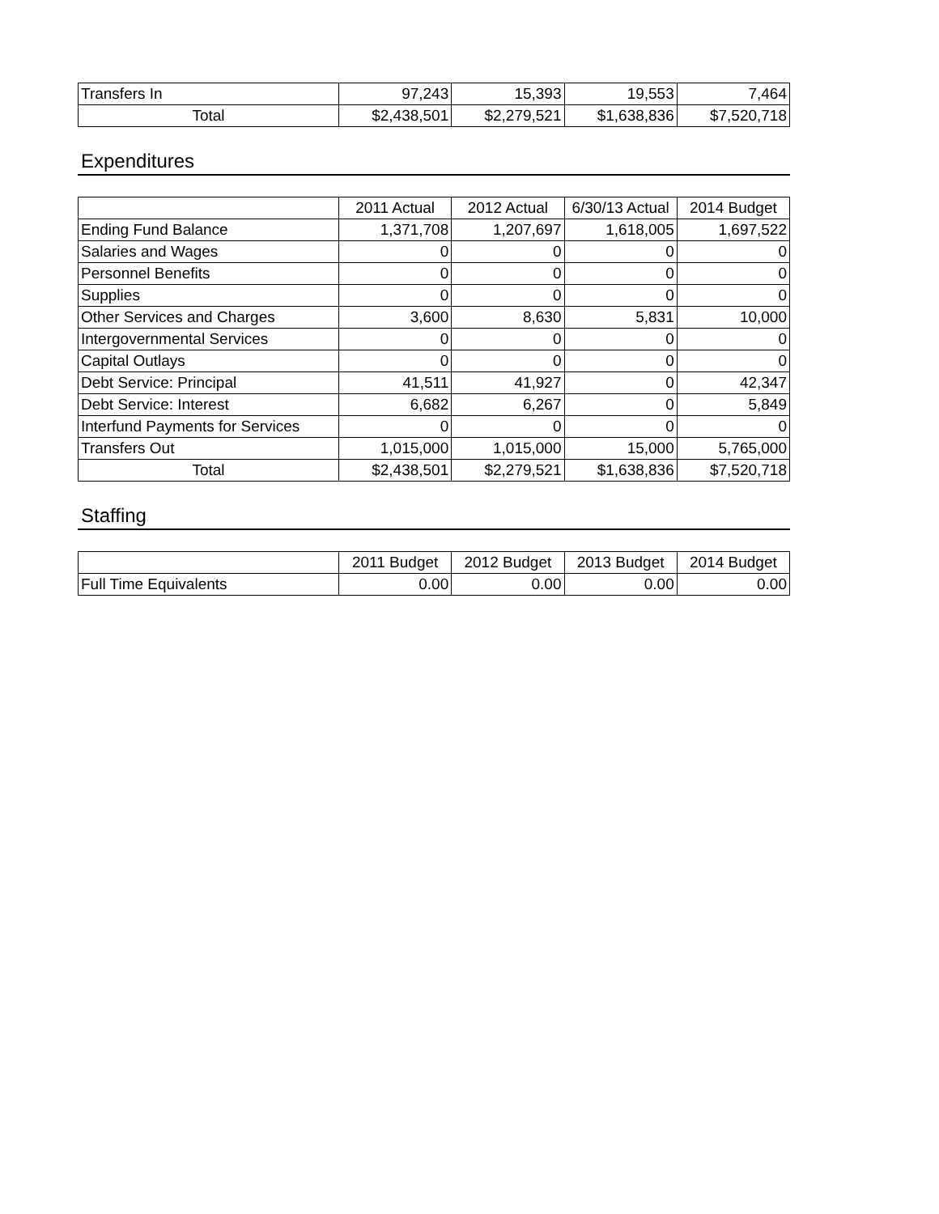| Transfers In | 97,243 | 15,393 | 19,553 | 7,464 |
| Total | $2,438,501 | $2,279,521 | $1,638,836 | $7,520,718 |
Expenditures
| | 2011 Actual | 2012 Actual | 6/30/13 Actual | 2014 Budget |
| --- | --- | --- | --- | --- |
| Ending Fund Balance | 1,371,708 | 1,207,697 | 1,618,005 | 1,697,522 |
| Salaries and Wages | 0 | 0 | 0 | 0 |
| Personnel Benefits | 0 | 0 | 0 | 0 |
| Supplies | 0 | 0 | 0 | 0 |
| Other Services and Charges | 3,600 | 8,630 | 5,831 | 10,000 |
| Intergovernmental Services | 0 | 0 | 0 | 0 |
| Capital Outlays | 0 | 0 | 0 | 0 |
| Debt Service: Principal | 41,511 | 41,927 | 0 | 42,347 |
| Debt Service: Interest | 6,682 | 6,267 | 0 | 5,849 |
| Interfund Payments for Services | 0 | 0 | 0 | 0 |
| Transfers Out | 1,015,000 | 1,015,000 | 15,000 | 5,765,000 |
| Total | $2,438,501 | $2,279,521 | $1,638,836 | $7,520,718 |
Staffing
| | 2011 Budget | 2012 Budget | 2013 Budget | 2014 Budget |
| --- | --- | --- | --- | --- |
| Full Time Equivalents | 0.00 | 0.00 | 0.00 | 0.00 |